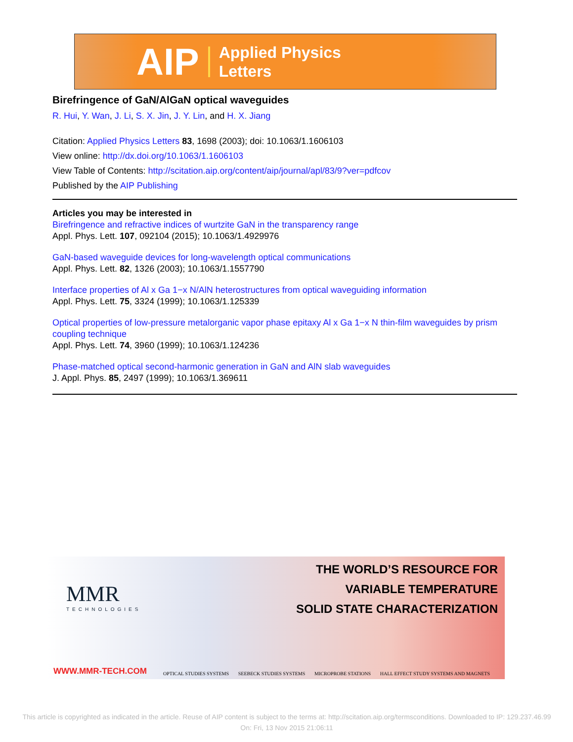AIP Applied Physics
Letters
Birefringence of GaN/AlGaN optical waveguides
R. Hui, Y. Wan, J. Li, S. X. Jin, J. Y. Lin, and H. X. Jiang
Citation: Applied Physics Letters 83, 1698 (2003); doi: 10.1063/1.1606103
View online: http://dx.doi.org/10.1063/1.1606103
View Table of Contents: http://scitation.aip.org/content/aip/journal/apl/83/9?ver=pdfcov
Published by the AIP Publishing
Articles you may be interested in
Birefringence and refractive indices of wurtzite GaN in the transparency range
Appl. Phys. Lett. 107, 092104 (2015); 10.1063/1.4929976
GaN-based waveguide devices for long-wavelength optical communications
Appl. Phys. Lett. 82, 1326 (2003); 10.1063/1.1557790
Interface properties of Al x Ga 1−x N/AlN heterostructures from optical waveguiding information
Appl. Phys. Lett. 75, 3324 (1999); 10.1063/1.125339
Optical properties of low-pressure metalorganic vapor phase epitaxy Al x Ga 1−x N thin-film waveguides by prism coupling technique
Appl. Phys. Lett. 74, 3960 (1999); 10.1063/1.124236
Phase-matched optical second-harmonic generation in GaN and AlN slab waveguides
J. Appl. Phys. 85, 2497 (1999); 10.1063/1.369611
MMR
TECHNOLOGIES
THE WORLD’S RESOURCE FOR
VARIABLE TEMPERATURE
SOLID STATE CHARACTERIZATION
WWW.MMR-TECH.COM
OPTICAL STUDIES SYSTEMS SEEBECK STUDIES SYSTEMS MICROPROBE STATIONS HALL EFFECT STUDY SYSTEMS AND MAGNETS
This article is copyrighted as indicated in the article. Reuse of AIP content is subject to the terms at: http://scitation.aip.org/termsconditions. Downloaded to IP: 129.237.46.99 On: Fri, 13 Nov 2015 21:06:11